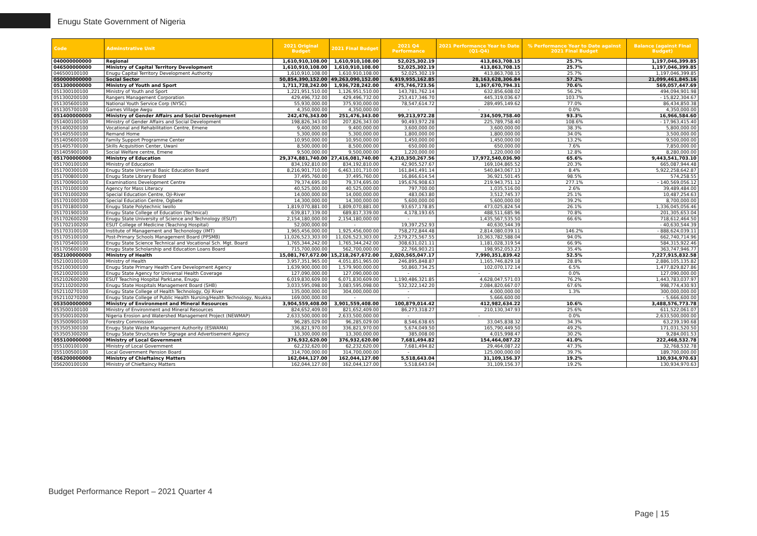Enugu State Government of Nigeria
| Code | Adminstrative Unit | 2021 Original Budget | 2021 Final Budget | 2021 Q4 Performance | 2021 Performance Year to Date (Q1-Q4) | % Performance Year to Date against 2021 Final Budget | Balance (against Final Budget) |
| --- | --- | --- | --- | --- | --- | --- | --- |
| 040000000000 | Regional | 1,610,910,108.00 | 1,610,910,108.00 | 52,025,302.19 | 413,863,708.15 | 25.7% | 1,197,046,399.85 |
| 046500000000 | Ministry of Capital Territory Development | 1,610,910,108.00 | 1,610,910,108.00 | 52,025,302.19 | 413,863,708.15 | 25.7% | 1,197,046,399.85 |
| 046500100100 | Enugu Capital Territory Development Authority | 1,610,910,108.00 | 1,610,910,108.00 | 52,025,302.19 | 413,863,708.15 | 25.7% | 1,197,046,399.85 |
| 050000000000 | Social Sector | 50,854,390,152.00 | 49,263,090,152.00 | 6,919,955,162.85 | 28,163,628,306.84 | 57.2% | 21,099,461,845.16 |
| 051300000000 | Ministry of Youth and Sport | 1,711,728,242.00 | 1,936,728,242.00 | 475,746,723.56 | 1,367,670,794.31 | 70.6% | 569,057,447.69 |
| 051300100100 | Ministry of Youth and Sport | 1,221,951,510.00 | 1,126,951,510.00 | 143,781,762.14 | 632,856,608.02 | 56.2% | 494,094,901.98 |
| 051300200100 | Rangers Management Corporation | 429,496,732.00 | 429,496,732.00 | 253,417,346.70 | 445,319,036.67 | 103.7% | - 15,822,304.67 |
| 051305600100 | National Youth Service Corp (NYSC) | 55,930,000.00 | 375,930,000.00 | 78,547,614.72 | 289,495,149.62 | 77.0% | 86,434,850.38 |
| 051305700100 | Games Village Awgu | 4,350,000.00 | 4,350,000.00 | - | - | 0.0% | 4,350,000.00 |
| 051400000000 | Ministry of Gender Affairs and Social Development | 242,476,343.00 | 251,476,343.00 | 99,213,972.28 | 234,509,758.40 | 93.3% | 16,966,584.60 |
| 051400100100 | Ministry of Gender Affairs and Social Development | 198,826,343.00 | 207,826,343.00 | 90,493,972.28 | 225,789,758.40 | 108.6% | - 17,963,415.40 |
| 051400200100 | Vocational and Rehabilitation Centre, Emene | 9,400,000.00 | 9,400,000.00 | 3,600,000.00 | 3,600,000.00 | 38.3% | 5,800,000.00 |
| 051405500100 | Remand Home | 5,300,000.00 | 5,300,000.00 | 1,800,000.00 | 1,800,000.00 | 34.0% | 3,500,000.00 |
| 051405600100 | Family Support Programme Center | 10,950,000.00 | 10,950,000.00 | 1,450,000.00 | 1,450,000.00 | 13.2% | 9,500,000.00 |
| 051405700100 | Skills Acquisition Center, Uwani | 8,500,000.00 | 8,500,000.00 | 650,000.00 | 650,000.00 | 7.6% | 7,850,000.00 |
| 051405900100 | Social Welfare centre, Emene | 9,500,000.00 | 9,500,000.00 | 1,220,000.00 | 1,220,000.00 | 12.8% | 8,280,000.00 |
| 051700000000 | Ministry of Education | 29,374,881,740.00 | 27,416,081,740.00 | 4,210,350,267.56 | 17,972,540,036.90 | 65.6% | 9,443,541,703.10 |
| 051700100100 | Ministry of Education | 834,192,810.00 | 834,192,810.00 | 42,905,527.67 | 169,104,865.52 | 20.3% | 665,087,944.48 |
| 051700300100 | Enugu State Universal Basic Education Board | 8,216,901,710.00 | 6,463,101,710.00 | 161,841,491.14 | 540,843,067.13 | 8.4% | 5,922,258,642.87 |
| 051700800100 | Enugu State Library Board | 37,495,760.00 | 37,495,760.00 | 16,866,614.54 | 36,921,501.45 | 98.5% | 574,258.55 |
| 051700900100 | Examinations Development Centre | 79,374,695.00 | 79,374,695.00 | 195,676,908.63 | 219,943,751.12 | 277.1% | - 140,569,056.12 |
| 051701000100 | Agency for Mass Literacy | 40,525,000.00 | 40,525,000.00 | 797,700.00 | 1,035,516.00 | 2.6% | 39,489,484.00 |
| 051701000200 | Special Education Centre, Oji-River | 14,000,000.00 | 14,000,000.00 | 483,063.80 | 3,512,745.37 | 25.1% | 10,487,254.63 |
| 051701000300 | Special Education Centre, Ogbete | 14,300,000.00 | 14,300,000.00 | 5,600,000.00 | 5,600,000.00 | 39.2% | 8,700,000.00 |
| 051701800100 | Enugu State Polytechnic Iwollo | 1,819,070,881.00 | 1,809,070,881.00 | 93,657,178.85 | 473,025,824.54 | 26.1% | 1,336,045,056.46 |
| 051701900100 | Enugu State College of Education (Technical) | 639,817,339.00 | 689,817,339.00 | 4,178,193.65 | 488,511,685.96 | 70.8% | 201,305,653.04 |
| 051702600200 | Enugu State University of Science and Technology (ESUT) | 2,154,180,000.00 | 2,154,180,000.00 | - | 1,435,567,535.50 | 66.6% | 718,612,464.50 |
| 051702100200 | ESUT College of Medicine (Teaching Hospital) | 52,000,000.00 | - | 19,397,252.93 | 40,630,544.39 | | - 40,630,544.39 |
| 051703100100 | Institute of Management and Techonology (IMT) | 1,965,456,000.00 | 1,925,456,000.00 | 758,272,844.48 | 2,814,080,039.11 | 146.2% | - 888,624,039.11 |
| 051705100100 | Post-Primary Schools Management Board (PPSMB) | 11,026,523,303.00 | 11,026,523,303.00 | 2,579,275,567.55 | 10,363,782,588.04 | 94.0% | 662,740,714.96 |
| 051705400100 | Enugu State Science Technical and Vocational Sch. Mgt. Board | 1,765,344,242.00 | 1,765,344,242.00 | 308,631,021.11 | 1,181,028,319.54 | 66.9% | 584,315,922.46 |
| 051705600100 | Enugu State Scholarship and Education Loans Board | 715,700,000.00 | 562,700,000.00 | 22,766,903.21 | 198,952,053.23 | 35.4% | 363,747,946.77 |
| 052100000000 | Ministry of Health | 15,081,767,672.00 | 15,218,267,672.00 | 2,020,565,047.17 | 7,990,351,839.42 | 52.5% | 7,227,915,832.58 |
| 052100100100 | Ministry of Health | 3,957,351,965.00 | 4,051,851,965.00 | 246,895,848.87 | 1,165,746,829.18 | 28.8% | 2,886,105,135.82 |
| 052100300100 | Enugu State Primary Health Care Development Agency | 1,639,900,000.00 | 1,579,900,000.00 | 50,860,734.25 | 102,070,172.14 | 6.5% | 1,477,829,827.86 |
| 052100200100 | Enugu State Agency for Universal Health Coverage | 127,090,000.00 | 127,090,000.00 | - | - | 0.0% | 127,090,000.00 |
| 052102600200 | ESUT Teaching Hospital ParkLane, Enugu | 6,019,830,609.00 | 6,071,830,609.00 | 1,190,486,321.85 | 4,628,047,571.03 | 76.2% | 1,443,783,037.97 |
| 052110200200 | Enugu State Hospitals Management Board (SHB) | 3,033,595,098.00 | 3,083,595,098.00 | 532,322,142.20 | 2,084,820,667.07 | 67.6% | 998,774,430.93 |
| 052110270100 | Enugu State College of Health Technology, Oji River | 135,000,000.00 | 304,000,000.00 | - | 4,000,000.00 | 1.3% | 300,000,000.00 |
| 052110270200 | Enugu State College of Public Health Nursing/Health Technology, Nsukka | 169,000,000.00 | - | - | 5,666,600.00 | | - 5,666,600.00 |
| 053500000000 | Ministry of Environment and Mineral Resources | 3,904,559,408.00 | 3,901,559,408.00 | 100,879,014.42 | 412,982,634.22 | 10.6% | 3,488,576,773.78 |
| 053500100100 | Ministry of Environment and Mineral Resources | 824,652,409.00 | 821,652,409.00 | 86,273,318.27 | 210,130,347.93 | 25.6% | 611,522,061.07 |
| 053500100200 | Nigeria Erosion and Watershed Management Project (NEWMAP) | 2,633,500,000.00 | 2,633,500,000.00 | - | - | 0.0% | 2,633,500,000.00 |
| 053500900100 | Forestry Commission | 96,285,029.00 | 96,285,029.00 | 8,546,638.65 | 33,045,838.32 | 34.3% | 63,239,190.68 |
| 053505300100 | Enugu State Waste Management Authority (ESWAMA) | 336,821,970.00 | 336,821,970.00 | 5,674,049.50 | 165,790,449.50 | 49.2% | 171,031,520.50 |
| 053505300200 | Enugu State Structures for Signage and Advertisement Agency | 13,300,000.00 | 13,300,000.00 | 385,008.00 | 4,015,998.47 | 30.2% | 9,284,001.53 |
| 055100000000 | Ministry of Local Government | 376,932,620.00 | 376,932,620.00 | 7,681,494.82 | 154,464,087.22 | 41.0% | 222,468,532.78 |
| 055100100100 | Ministry of Local Government | 62,232,620.00 | 62,232,620.00 | 7,681,494.82 | 29,464,087.22 | 47.3% | 32,768,532.78 |
| 055100500100 | Local Government Pension Board | 314,700,000.00 | 314,700,000.00 | - | 125,000,000.00 | 39.7% | 189,700,000.00 |
| 056200000000 | Ministry of Chieftaincy Matters | 162,044,127.00 | 162,044,127.00 | 5,518,643.04 | 31,109,156.37 | 19.2% | 130,934,970.63 |
| 056200100100 | Ministry of Chieftaincy Matters | 162,044,127.00 | 162,044,127.00 | 5,518,643.04 | 31,109,156.37 | 19.2% | 130,934,970.63 |
Budget Performance Report – 2021 Quarter 4
Page | 15